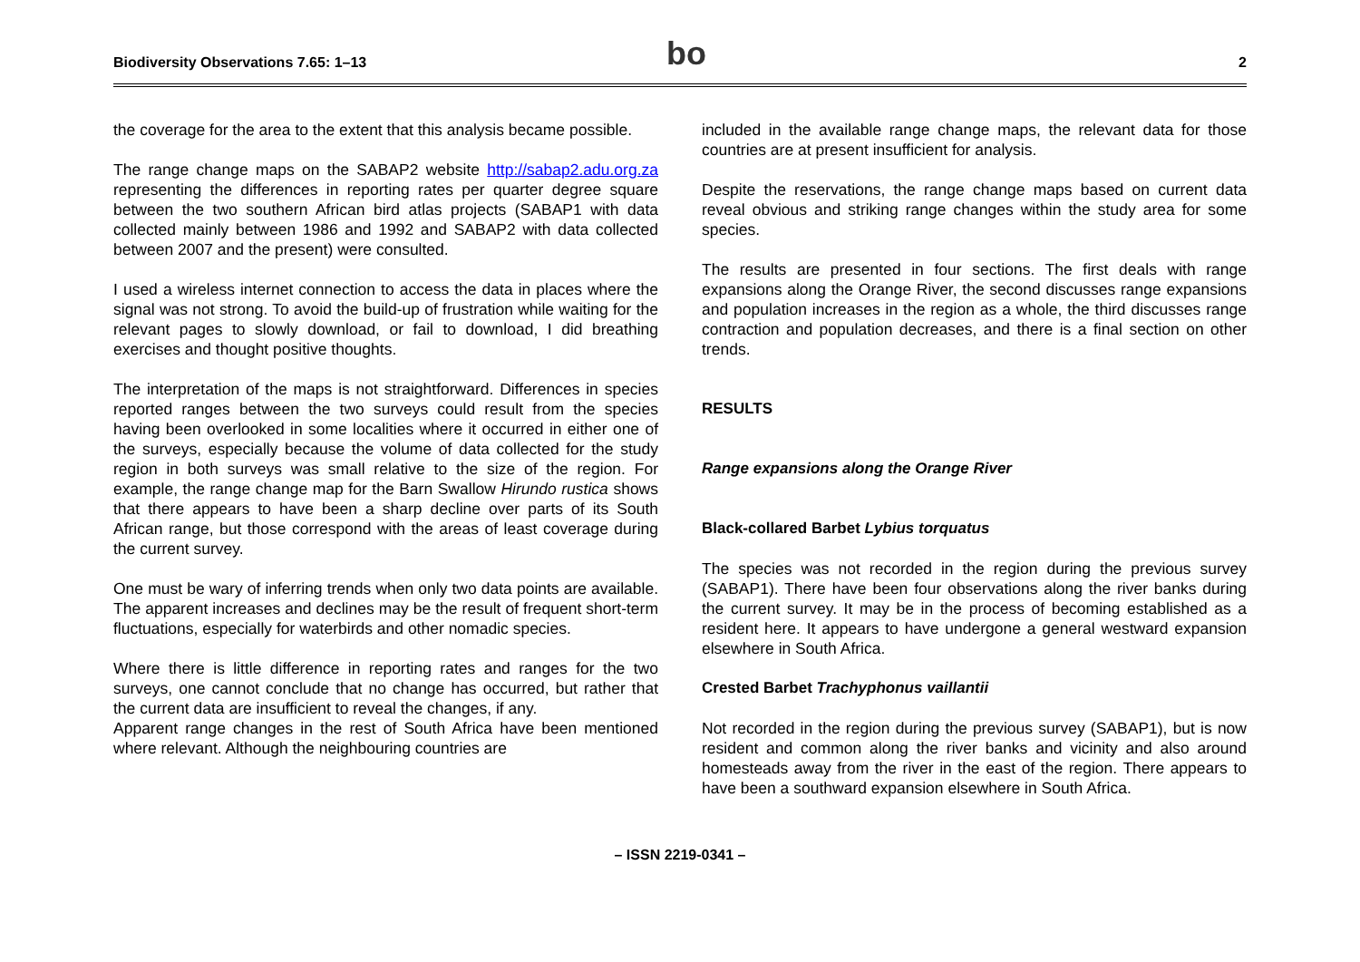Biodiversity Observations 7.65: 1–13
bo
2
the coverage for the area to the extent that this analysis became possible.
The range change maps on the SABAP2 website http://sabap2.adu.org.za representing the differences in reporting rates per quarter degree square between the two southern African bird atlas projects (SABAP1 with data collected mainly between 1986 and 1992 and SABAP2 with data collected between 2007 and the present) were consulted.
I used a wireless internet connection to access the data in places where the signal was not strong. To avoid the build-up of frustration while waiting for the relevant pages to slowly download, or fail to download, I did breathing exercises and thought positive thoughts.
The interpretation of the maps is not straightforward. Differences in species reported ranges between the two surveys could result from the species having been overlooked in some localities where it occurred in either one of the surveys, especially because the volume of data collected for the study region in both surveys was small relative to the size of the region. For example, the range change map for the Barn Swallow Hirundo rustica shows that there appears to have been a sharp decline over parts of its South African range, but those correspond with the areas of least coverage during the current survey.
One must be wary of inferring trends when only two data points are available. The apparent increases and declines may be the result of frequent short-term fluctuations, especially for waterbirds and other nomadic species.
Where there is little difference in reporting rates and ranges for the two surveys, one cannot conclude that no change has occurred, but rather that the current data are insufficient to reveal the changes, if any.
Apparent range changes in the rest of South Africa have been mentioned where relevant. Although the neighbouring countries are
included in the available range change maps, the relevant data for those countries are at present insufficient for analysis.
Despite the reservations, the range change maps based on current data reveal obvious and striking range changes within the study area for some species.
The results are presented in four sections. The first deals with range expansions along the Orange River, the second discusses range expansions and population increases in the region as a whole, the third discusses range contraction and population decreases, and there is a final section on other trends.
RESULTS
Range expansions along the Orange River
Black-collared Barbet Lybius torquatus
The species was not recorded in the region during the previous survey (SABAP1). There have been four observations along the river banks during the current survey. It may be in the process of becoming established as a resident here. It appears to have undergone a general westward expansion elsewhere in South Africa.
Crested Barbet Trachyphonus vaillantii
Not recorded in the region during the previous survey (SABAP1), but is now resident and common along the river banks and vicinity and also around homesteads away from the river in the east of the region. There appears to have been a southward expansion elsewhere in South Africa.
– ISSN 2219-0341 –